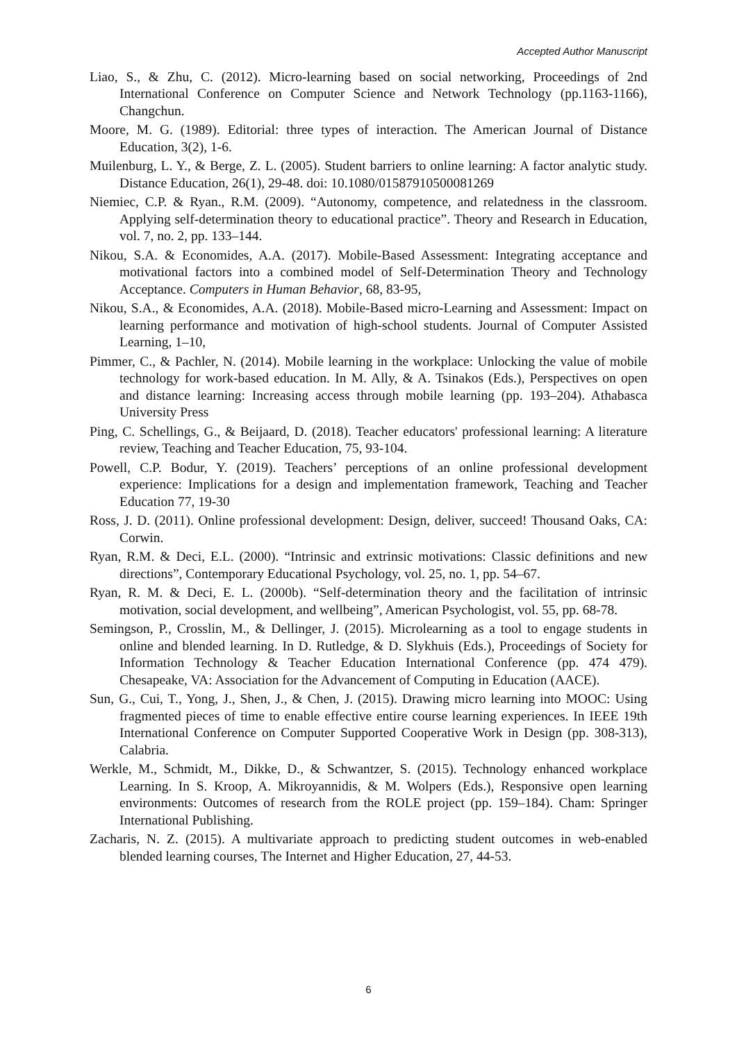Accepted Author Manuscript
Liao, S., & Zhu, C. (2012). Micro-learning based on social networking, Proceedings of 2nd International Conference on Computer Science and Network Technology (pp.1163-1166), Changchun.
Moore, M. G. (1989). Editorial: three types of interaction. The American Journal of Distance Education, 3(2), 1-6.
Muilenburg, L. Y., & Berge, Z. L. (2005). Student barriers to online learning: A factor analytic study. Distance Education, 26(1), 29-48. doi: 10.1080/01587910500081269
Niemiec, C.P. & Ryan., R.M. (2009). “Autonomy, competence, and relatedness in the classroom. Applying self-determination theory to educational practice”. Theory and Research in Education, vol. 7, no. 2, pp. 133–144.
Nikou, S.A. & Economides, A.A. (2017). Mobile-Based Assessment: Integrating acceptance and motivational factors into a combined model of Self-Determination Theory and Technology Acceptance. Computers in Human Behavior, 68, 83-95,
Nikou, S.A., & Economides, A.A. (2018). Mobile-Based micro-Learning and Assessment: Impact on learning performance and motivation of high-school students. Journal of Computer Assisted Learning, 1–10,
Pimmer, C., & Pachler, N. (2014). Mobile learning in the workplace: Unlocking the value of mobile technology for work-based education. In M. Ally, & A. Tsinakos (Eds.), Perspectives on open and distance learning: Increasing access through mobile learning (pp. 193–204). Athabasca University Press
Ping, C. Schellings, G., & Beijaard, D. (2018). Teacher educators' professional learning: A literature review, Teaching and Teacher Education, 75, 93-104.
Powell, C.P. Bodur, Y. (2019). Teachers’ perceptions of an online professional development experience: Implications for a design and implementation framework, Teaching and Teacher Education 77, 19-30
Ross, J. D. (2011). Online professional development: Design, deliver, succeed! Thousand Oaks, CA: Corwin.
Ryan, R.M. & Deci, E.L. (2000). “Intrinsic and extrinsic motivations: Classic definitions and new directions”, Contemporary Educational Psychology, vol. 25, no. 1, pp. 54–67.
Ryan, R. M. & Deci, E. L. (2000b). “Self-determination theory and the facilitation of intrinsic motivation, social development, and wellbeing”, American Psychologist, vol. 55, pp. 68-78.
Semingson, P., Crosslin, M., & Dellinger, J. (2015). Microlearning as a tool to engage students in online and blended learning. In D. Rutledge, & D. Slykhuis (Eds.), Proceedings of Society for Information Technology & Teacher Education International Conference (pp. 474 479). Chesapeake, VA: Association for the Advancement of Computing in Education (AACE).
Sun, G., Cui, T., Yong, J., Shen, J., & Chen, J. (2015). Drawing micro learning into MOOC: Using fragmented pieces of time to enable effective entire course learning experiences. In IEEE 19th International Conference on Computer Supported Cooperative Work in Design (pp. 308-313), Calabria.
Werkle, M., Schmidt, M., Dikke, D., & Schwantzer, S. (2015). Technology enhanced workplace Learning. In S. Kroop, A. Mikroyannidis, & M. Wolpers (Eds.), Responsive open learning environments: Outcomes of research from the ROLE project (pp. 159–184). Cham: Springer International Publishing.
Zacharis, N. Z. (2015). A multivariate approach to predicting student outcomes in web-enabled blended learning courses, The Internet and Higher Education, 27, 44-53.
6